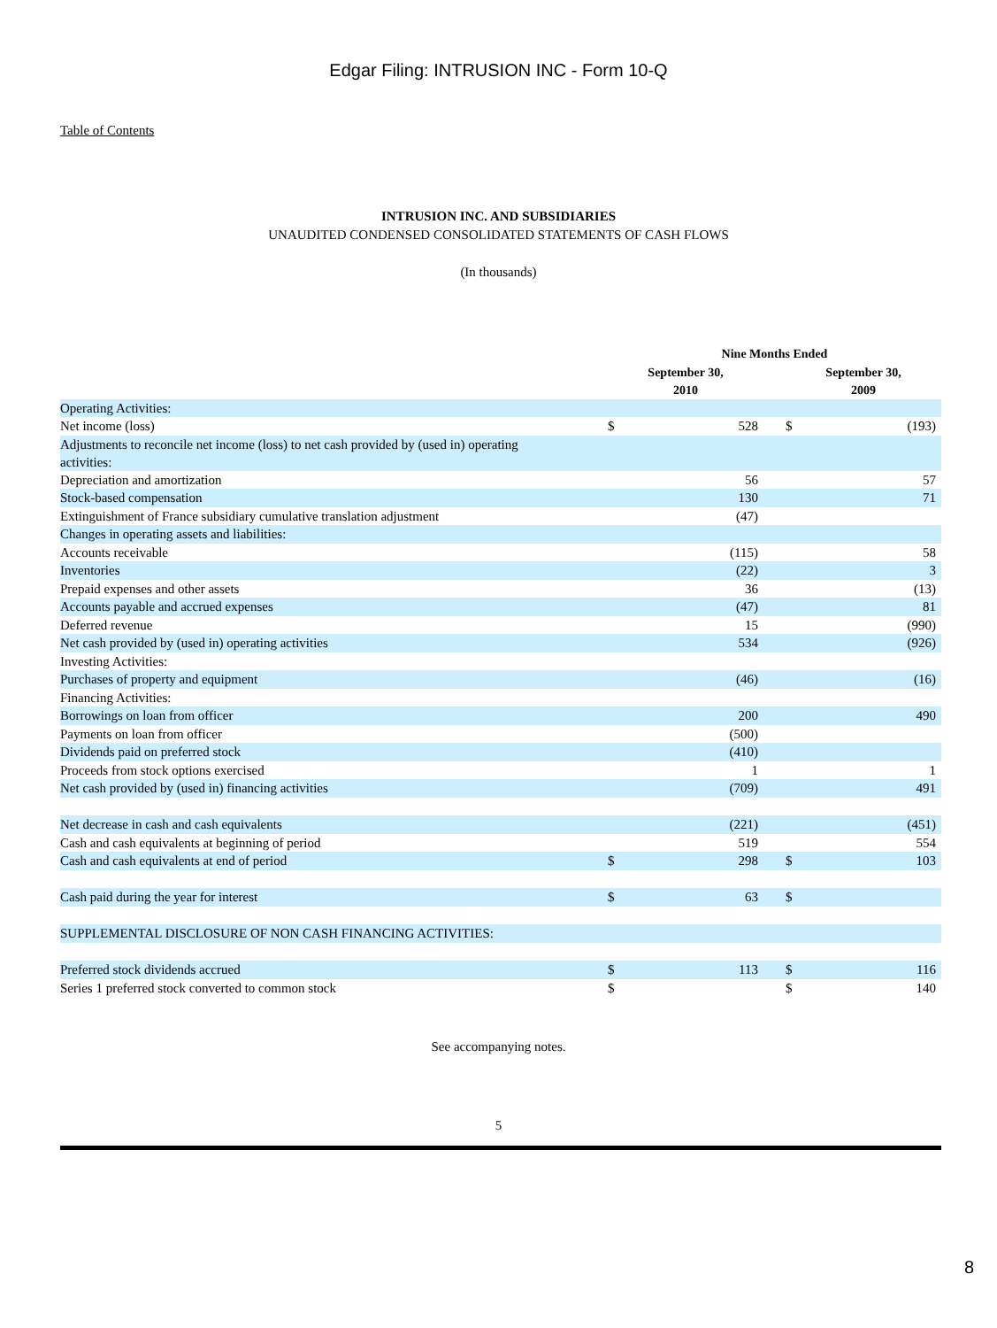Edgar Filing: INTRUSION INC - Form 10-Q
Table of Contents
INTRUSION INC. AND SUBSIDIARIES
UNAUDITED CONDENSED CONSOLIDATED STATEMENTS OF CASH FLOWS
(In thousands)
| | Nine Months Ended | | | | |
| --- | --- | --- | --- | --- | --- |
| | September 30, 2010 | | | September 30, 2009 | |
| Operating Activities: | | | | | |
| Net income (loss) | $ | 528 | | $ | (193) |
| Adjustments to reconcile net income (loss) to net cash provided by (used in) operating activities: | | | | | |
| Depreciation and amortization | | 56 | | | 57 |
| Stock-based compensation | | 130 | | | 71 |
| Extinguishment of France subsidiary cumulative translation adjustment | | (47) | | | |
| Changes in operating assets and liabilities: | | | | | |
| Accounts receivable | | (115) | | | 58 |
| Inventories | | (22) | | | 3 |
| Prepaid expenses and other assets | | 36 | | | (13) |
| Accounts payable and accrued expenses | | (47) | | | 81 |
| Deferred revenue | | 15 | | | (990) |
| Net cash provided by (used in) operating activities | | 534 | | | (926) |
| Investing Activities: | | | | | |
| Purchases of property and equipment | | (46) | | | (16) |
| Financing Activities: | | | | | |
| Borrowings on loan from officer | | 200 | | | 490 |
| Payments on loan from officer | | (500) | | | |
| Dividends paid on preferred stock | | (410) | | | |
| Proceeds from stock options exercised | | 1 | | | 1 |
| Net cash provided by (used in) financing activities | | (709) | | | 491 |
| Net decrease in cash and cash equivalents | | (221) | | | (451) |
| Cash and cash equivalents at beginning of period | | 519 | | | 554 |
| Cash and cash equivalents at end of period | $ | 298 | | $ | 103 |
| Cash paid during the year for interest | $ | 63 | | $ | |
| SUPPLEMENTAL DISCLOSURE OF NON CASH FINANCING ACTIVITIES: | | | | | |
| Preferred stock dividends accrued | $ | 113 | | $ | 116 |
| Series 1 preferred stock converted to common stock | $ | | | $ | 140 |
See accompanying notes.
5
8